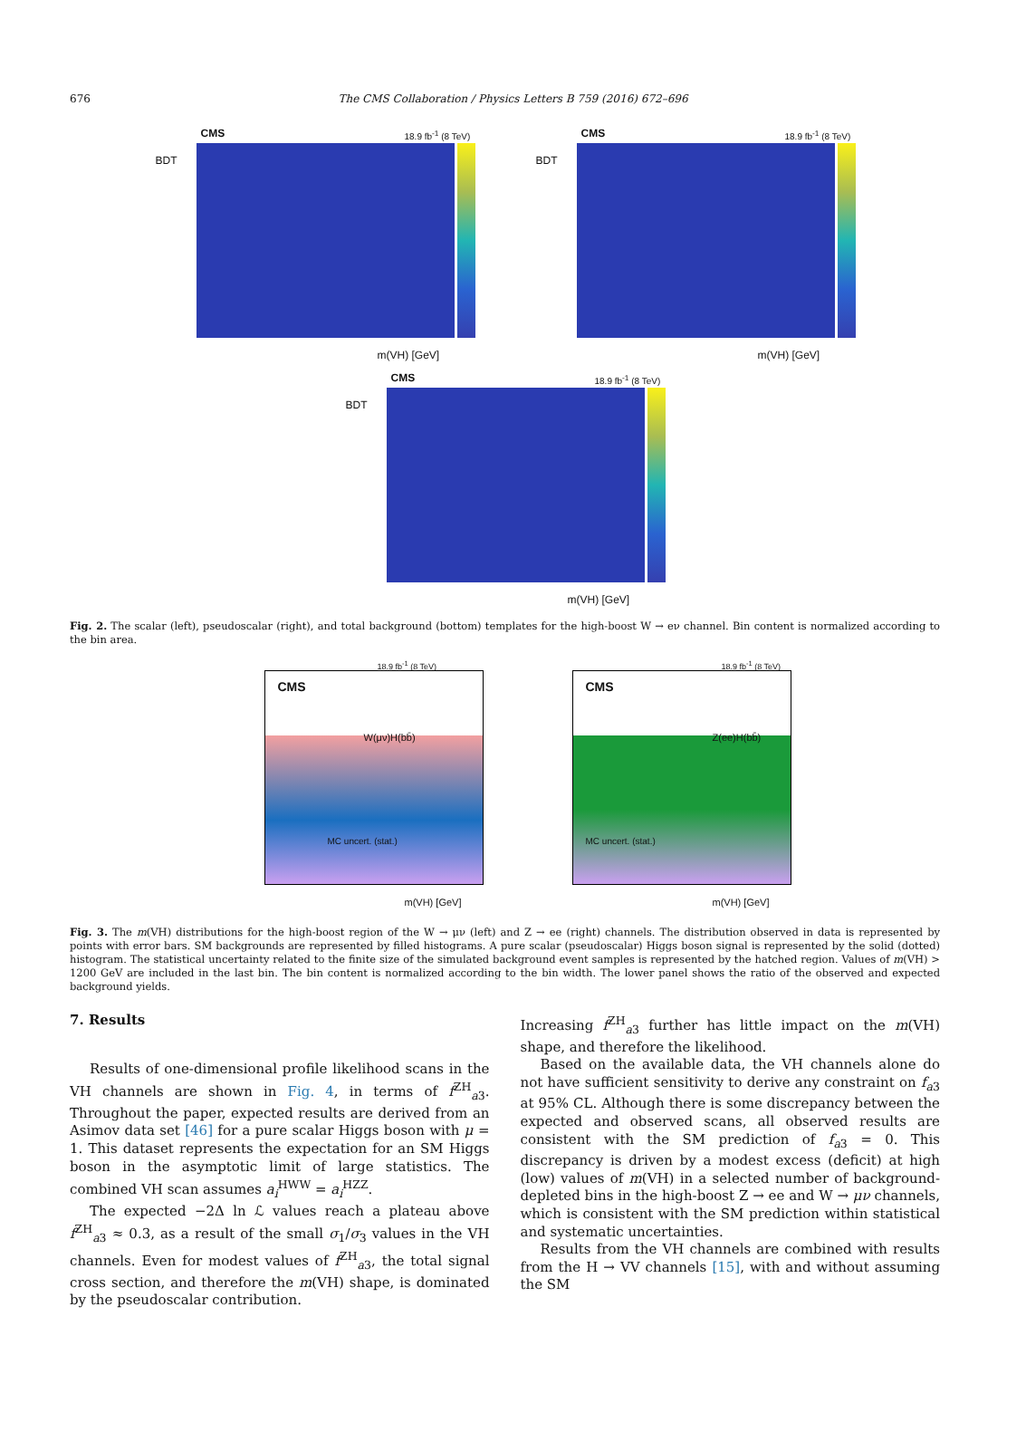676
The CMS Collaboration / Physics Letters B 759 (2016) 672–696
CMS 18.9 fb<sup>-1</sup> (8 TeV)
BDT
m(VH) [GeV]
CMS 18.9 fb<sup>-1</sup> (8 TeV)
BDT
m(VH) [GeV]
CMS 18.9 fb<sup>-1</sup> (8 TeV)
BDT
m(VH) [GeV]
Fig. 2. The scalar (left), pseudoscalar (right), and total background (bottom) templates for the high-boost W → eν channel. Bin content is normalized according to the bin area.
CMS
18.9 fb<sup>-1</sup> (8 TeV)
W(μν)H(bb̄)
MC uncert. (stat.)
m(VH) [GeV]
CMS
18.9 fb<sup>-1</sup> (8 TeV)
Z(ee)H(bb̄)
MC uncert. (stat.)
m(VH) [GeV]
Fig. 3. The m(VH) distributions for the high-boost region of the W → μν (left) and Z → ee (right) channels. The distribution observed in data is represented by points with error bars. SM backgrounds are represented by filled histograms. A pure scalar (pseudoscalar) Higgs boson signal is represented by the solid (dotted) histogram. The statistical uncertainty related to the finite size of the simulated background event samples is represented by the hatched region. Values of m(VH) > 1200 GeV are included in the last bin. The bin content is normalized according to the bin width. The lower panel shows the ratio of the observed and expected background yields.
7. Results
Results of one-dimensional profile likelihood scans in the VH channels are shown in Fig. 4, in terms of f<sup>ZH</sup><sub>a3</sub>. Throughout the paper, expected results are derived from an Asimov data set [46] for a pure scalar Higgs boson with μ = 1. This dataset represents the expectation for an SM Higgs boson in the asymptotic limit of large statistics. The combined VH scan assumes a<sub>i</sub><sup>HWW</sup> = a<sub>i</sub><sup>HZZ</sup>.
The expected −2Δ ln ℒ values reach a plateau above f<sup>ZH</sup><sub>a3</sub> ≈ 0.3, as a result of the small σ<sub>1</sub>/σ<sub>3</sub> values in the VH channels. Even for modest values of f<sup>ZH</sup><sub>a3</sub>, the total signal cross section, and therefore the m(VH) shape, is dominated by the pseudoscalar contribution.
Increasing f<sup>ZH</sup><sub>a3</sub> further has little impact on the m(VH) shape, and therefore the likelihood.
Based on the available data, the VH channels alone do not have sufficient sensitivity to derive any constraint on f<sub>a3</sub> at 95% CL. Although there is some discrepancy between the expected and observed scans, all observed results are consistent with the SM prediction of f<sub>a3</sub> = 0. This discrepancy is driven by a modest excess (deficit) at high (low) values of m(VH) in a selected number of background-depleted bins in the high-boost Z → ee and W → μν channels, which is consistent with the SM prediction within statistical and systematic uncertainties.
Results from the VH channels are combined with results from the H → VV channels [15], with and without assuming the SM